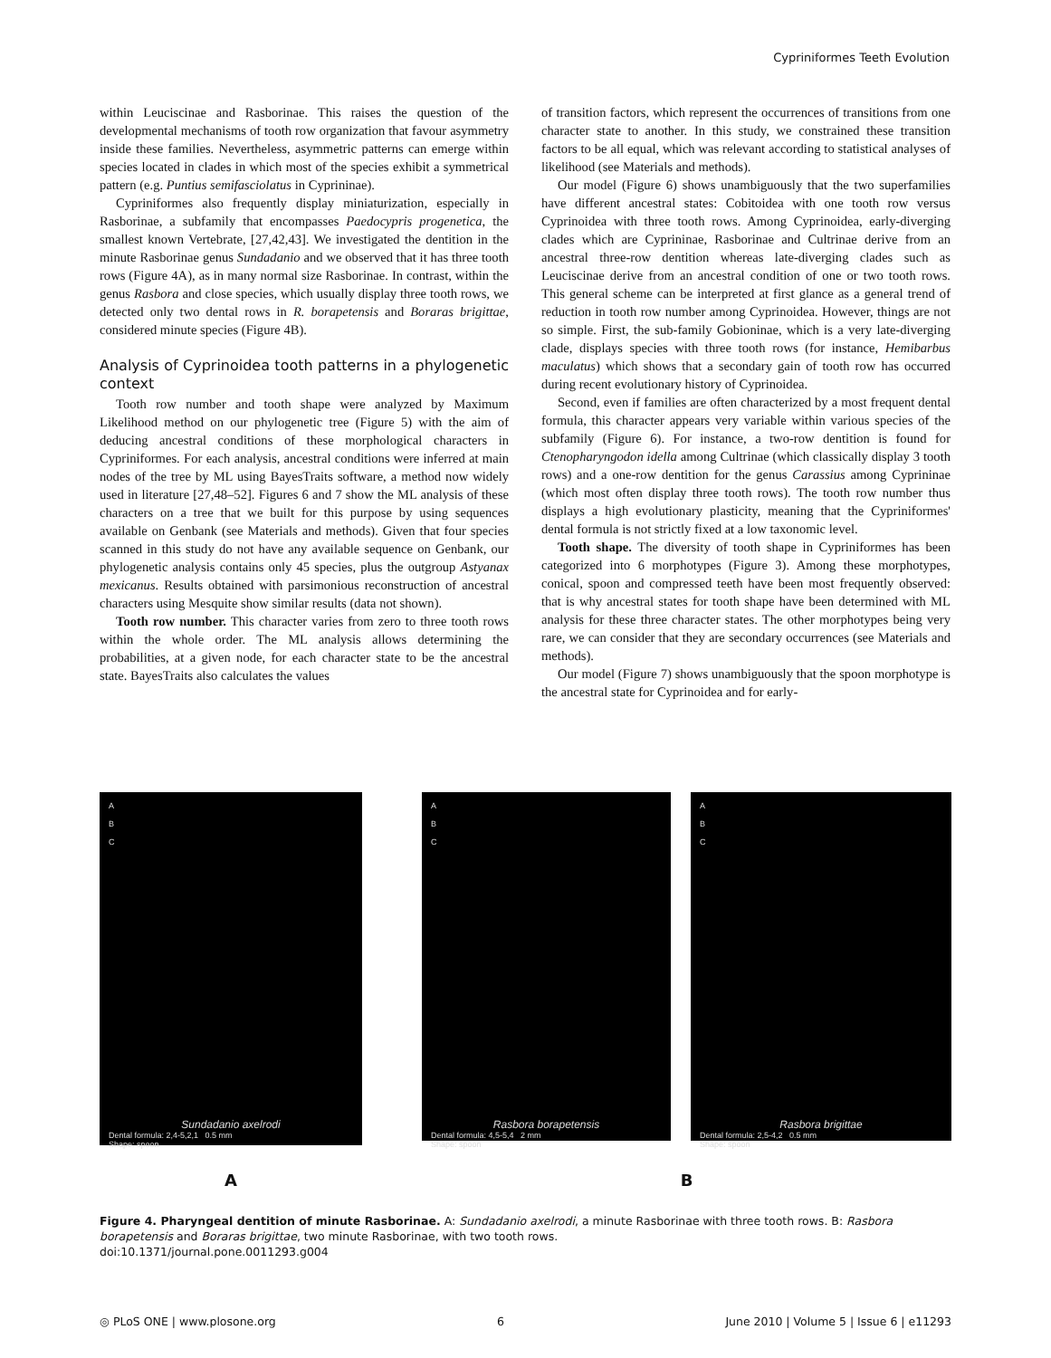Cypriniformes Teeth Evolution
within Leuciscinae and Rasborinae. This raises the question of the developmental mechanisms of tooth row organization that favour asymmetry inside these families. Nevertheless, asymmetric patterns can emerge within species located in clades in which most of the species exhibit a symmetrical pattern (e.g. Puntius semifasciolatus in Cyprininae).
Cypriniformes also frequently display miniaturization, especially in Rasborinae, a subfamily that encompasses Paedocypris progenetica, the smallest known Vertebrate, [27,42,43]. We investigated the dentition in the minute Rasborinae genus Sundadanio and we observed that it has three tooth rows (Figure 4A), as in many normal size Rasborinae. In contrast, within the genus Rasbora and close species, which usually display three tooth rows, we detected only two dental rows in R. borapetensis and Boraras brigittae, considered minute species (Figure 4B).
Analysis of Cyprinoidea tooth patterns in a phylogenetic context
Tooth row number and tooth shape were analyzed by Maximum Likelihood method on our phylogenetic tree (Figure 5) with the aim of deducing ancestral conditions of these morphological characters in Cypriniformes. For each analysis, ancestral conditions were inferred at main nodes of the tree by ML using BayesTraits software, a method now widely used in literature [27,48–52]. Figures 6 and 7 show the ML analysis of these characters on a tree that we built for this purpose by using sequences available on Genbank (see Materials and methods). Given that four species scanned in this study do not have any available sequence on Genbank, our phylogenetic analysis contains only 45 species, plus the outgroup Astyanax mexicanus. Results obtained with parsimonious reconstruction of ancestral characters using Mesquite show similar results (data not shown).
Tooth row number. This character varies from zero to three tooth rows within the whole order. The ML analysis allows determining the probabilities, at a given node, for each character state to be the ancestral state. BayesTraits also calculates the values
of transition factors, which represent the occurrences of transitions from one character state to another. In this study, we constrained these transition factors to be all equal, which was relevant according to statistical analyses of likelihood (see Materials and methods).
Our model (Figure 6) shows unambiguously that the two superfamilies have different ancestral states: Cobitoidea with one tooth row versus Cyprinoidea with three tooth rows. Among Cyprinoidea, early-diverging clades which are Cyprininae, Rasborinae and Cultrinae derive from an ancestral three-row dentition whereas late-diverging clades such as Leuciscinae derive from an ancestral condition of one or two tooth rows. This general scheme can be interpreted at first glance as a general trend of reduction in tooth row number among Cyprinoidea. However, things are not so simple. First, the sub-family Gobioninae, which is a very late-diverging clade, displays species with three tooth rows (for instance, Hemibarbus maculatus) which shows that a secondary gain of tooth row has occurred during recent evolutionary history of Cyprinoidea.
Second, even if families are often characterized by a most frequent dental formula, this character appears very variable within various species of the subfamily (Figure 6). For instance, a two-row dentition is found for Ctenopharyngodon idella among Cultrinae (which classically display 3 tooth rows) and a one-row dentition for the genus Carassius among Cyprininae (which most often display three tooth rows). The tooth row number thus displays a high evolutionary plasticity, meaning that the Cypriniformes' dental formula is not strictly fixed at a low taxonomic level.
Tooth shape. The diversity of tooth shape in Cypriniformes has been categorized into 6 morphotypes (Figure 3). Among these morphotypes, conical, spoon and compressed teeth have been most frequently observed: that is why ancestral states for tooth shape have been determined with ML analysis for these three character states. The other morphotypes being very rare, we can consider that they are secondary occurrences (see Materials and methods).
Our model (Figure 7) shows unambiguously that the spoon morphotype is the ancestral state for Cyprinoidea and for early-
A
B
C
Sundadanio axelrodi
Dental formula: 2,4-5,2,1 0.5 mm
Shape: spoon
A
A
B
C
Rasbora borapetensis
Dental formula: 4,5-5,4 2 mm
Shape: spoon
A
B
C
Rasbora brigittae
Dental formula: 2,5-4,2 0.5 mm
Shape: spoon
B
Figure 4. Pharyngeal dentition of minute Rasborinae. A: Sundadanio axelrodi, a minute Rasborinae with three tooth rows. B: Rasbora borapetensis and Boraras brigittae, two minute Rasborinae, with two tooth rows.
doi:10.1371/journal.pone.0011293.g004
◎ PLoS ONE | www.plosone.org 6 June 2010 | Volume 5 | Issue 6 | e11293